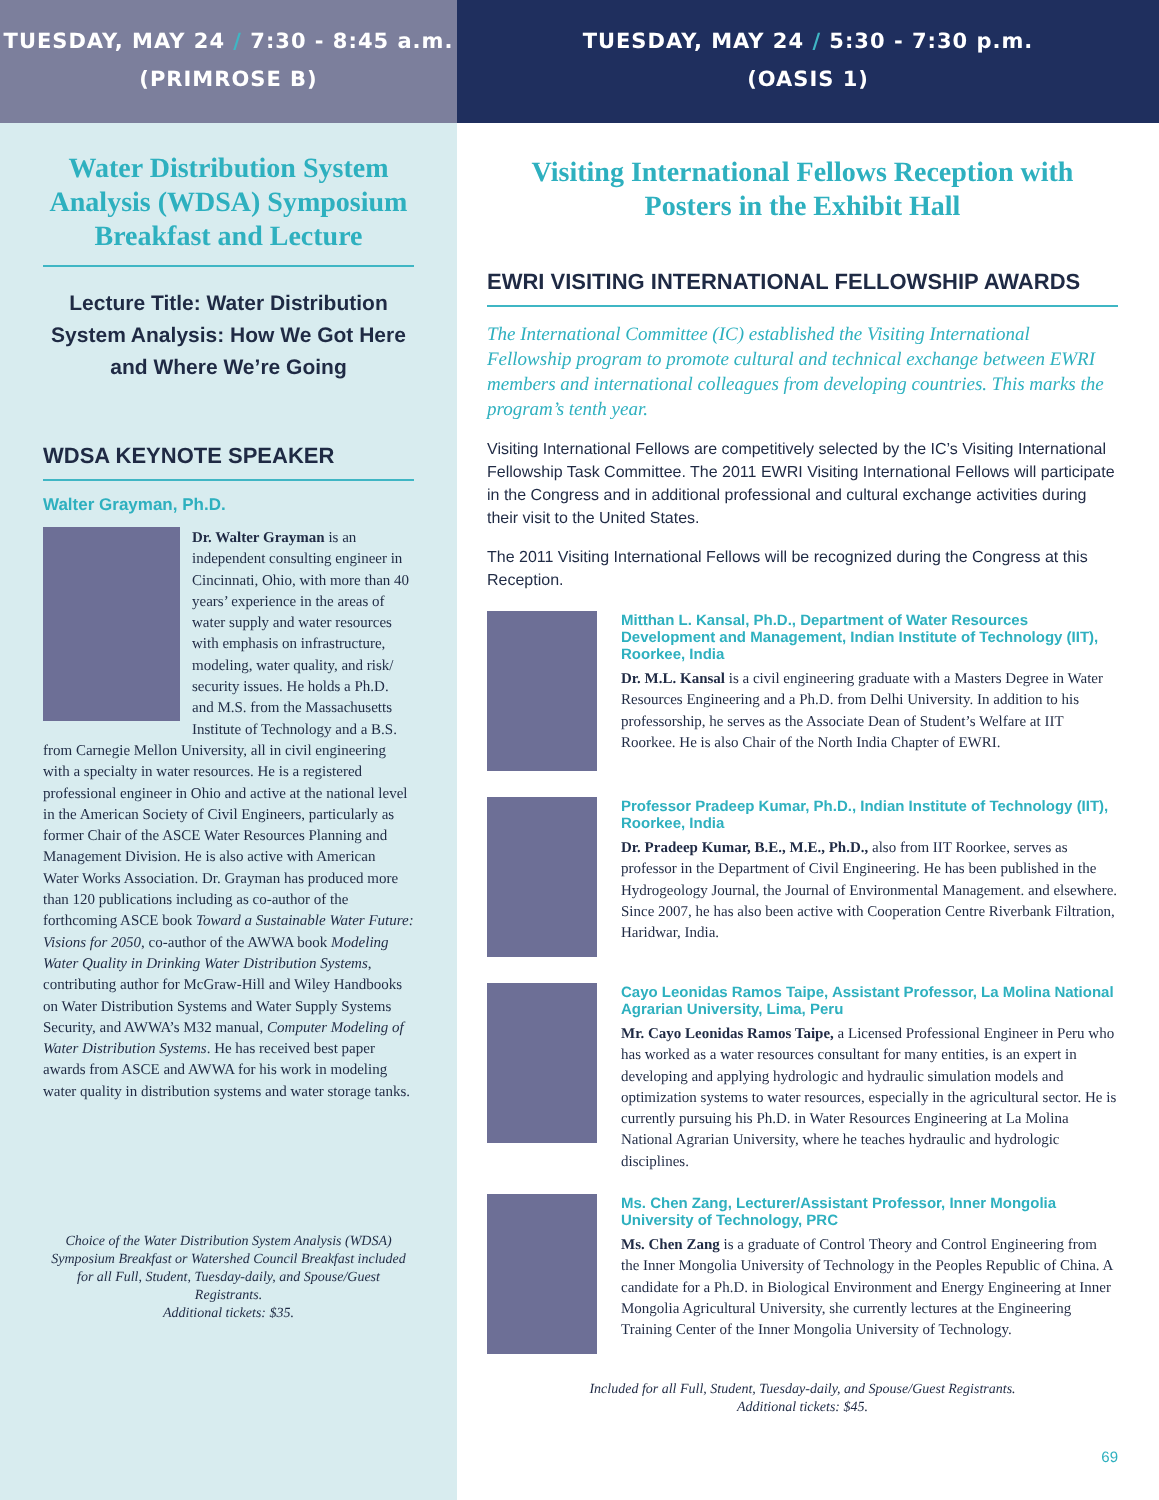TUESDAY, MAY 24 / 7:30 - 8:45 a.m.
(PRIMROSE B)
Water Distribution System Analysis (WDSA) Symposium Breakfast and Lecture
Lecture Title: Water Distribution System Analysis: How We Got Here and Where We’re Going
WDSA KEYNOTE SPEAKER
Walter Grayman, Ph.D.
Dr. Walter Grayman is an independent consulting engineer in Cincinnati, Ohio, with more than 40 years’ experience in the areas of water supply and water resources with emphasis on infrastructure, modeling, water quality, and risk/ security issues. He holds a Ph.D. and M.S. from the Massachusetts Institute of Technology and a B.S. from Carnegie Mellon University, all in civil engineering with a specialty in water resources. He is a registered professional engineer in Ohio and active at the national level in the American Society of Civil Engineers, particularly as former Chair of the ASCE Water Resources Planning and Management Division. He is also active with American Water Works Association. Dr. Grayman has produced more than 120 publications including as co-author of the forthcoming ASCE book Toward a Sustainable Water Future: Visions for 2050, co-author of the AWWA book Modeling Water Quality in Drinking Water Distribution Systems, contributing author for McGraw-Hill and Wiley Handbooks on Water Distribution Systems and Water Supply Systems Security, and AWWA’s M32 manual, Computer Modeling of Water Distribution Systems. He has received best paper awards from ASCE and AWWA for his work in modeling water quality in distribution systems and water storage tanks.
Choice of the Water Distribution System Analysis (WDSA) Symposium Breakfast or Watershed Council Breakfast included for all Full, Student, Tuesday-daily, and Spouse/Guest Registrants.
Additional tickets: $35.
TUESDAY, MAY 24 / 5:30 - 7:30 p.m.
(OASIS 1)
Visiting International Fellows Reception with Posters in the Exhibit Hall
EWRI VISITING INTERNATIONAL FELLOWSHIP AWARDS
The International Committee (IC) established the Visiting International Fellowship program to promote cultural and technical exchange between EWRI members and international colleagues from developing countries. This marks the program’s tenth year.
Visiting International Fellows are competitively selected by the IC’s Visiting International Fellowship Task Committee. The 2011 EWRI Visiting International Fellows will participate in the Congress and in additional professional and cultural exchange activities during their visit to the United States.
The 2011 Visiting International Fellows will be recognized during the Congress at this Reception.
Mitthan L. Kansal, Ph.D., Department of Water Resources Development and Management, Indian Institute of Technology (IIT), Roorkee, India
Dr. M.L. Kansal is a civil engineering graduate with a Masters Degree in Water Resources Engineering and a Ph.D. from Delhi University. In addition to his professorship, he serves as the Associate Dean of Student’s Welfare at IIT Roorkee. He is also Chair of the North India Chapter of EWRI.
Professor Pradeep Kumar, Ph.D., Indian Institute of Technology (IIT), Roorkee, India
Dr. Pradeep Kumar, B.E., M.E., Ph.D., also from IIT Roorkee, serves as professor in the Department of Civil Engineering. He has been published in the Hydrogeology Journal, the Journal of Environmental Management. and elsewhere. Since 2007, he has also been active with Cooperation Centre Riverbank Filtration, Haridwar, India.
Cayo Leonidas Ramos Taipe, Assistant Professor, La Molina National Agrarian University, Lima, Peru
Mr. Cayo Leonidas Ramos Taipe, a Licensed Professional Engineer in Peru who has worked as a water resources consultant for many entities, is an expert in developing and applying hydrologic and hydraulic simulation models and optimization systems to water resources, especially in the agricultural sector. He is currently pursuing his Ph.D. in Water Resources Engineering at La Molina National Agrarian University, where he teaches hydraulic and hydrologic disciplines.
Ms. Chen Zang, Lecturer/Assistant Professor, Inner Mongolia University of Technology, PRC
Ms. Chen Zang is a graduate of Control Theory and Control Engineering from the Inner Mongolia University of Technology in the Peoples Republic of China. A candidate for a Ph.D. in Biological Environment and Energy Engineering at Inner Mongolia Agricultural University, she currently lectures at the Engineering Training Center of the Inner Mongolia University of Technology.
Included for all Full, Student, Tuesday-daily, and Spouse/Guest Registrants.
Additional tickets: $45.
69